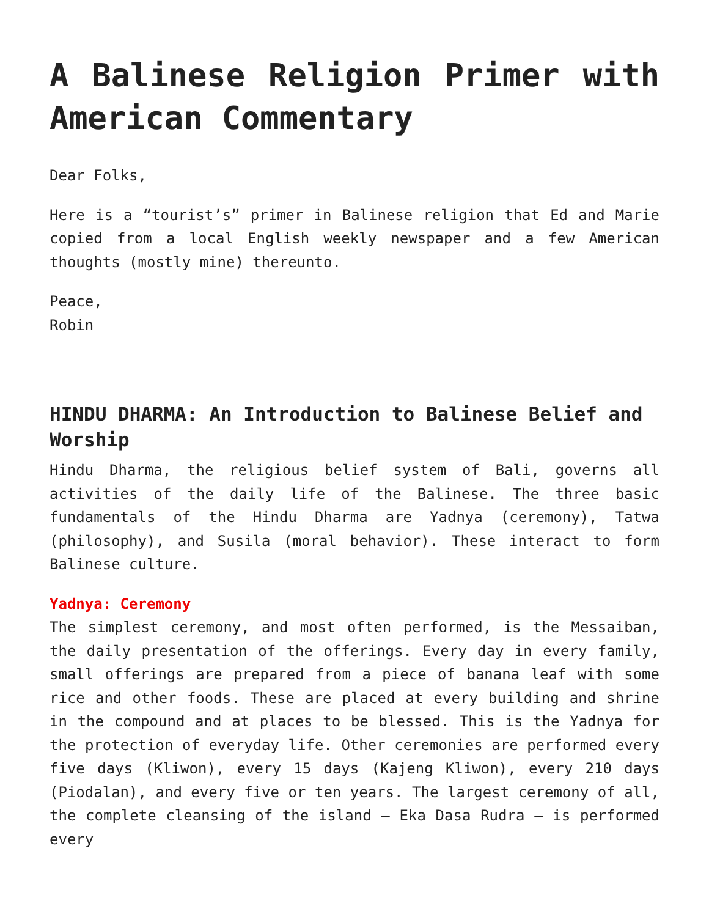A Balinese Religion Primer with American Commentary
Dear Folks,
Here is a “tourist’s” primer in Balinese religion that Ed and Marie copied from a local English weekly newspaper and a few American thoughts (mostly mine) thereunto.
Peace,
Robin
HINDU DHARMA: An Introduction to Balinese Belief and Worship
Hindu Dharma, the religious belief system of Bali, governs all activities of the daily life of the Balinese. The three basic fundamentals of the Hindu Dharma are Yadnya (ceremony), Tatwa (philosophy), and Susila (moral behavior). These interact to form Balinese culture.
Yadnya: Ceremony
The simplest ceremony, and most often performed, is the Messaiban, the daily presentation of the offerings. Every day in every family, small offerings are prepared from a piece of banana leaf with some rice and other foods. These are placed at every building and shrine in the compound and at places to be blessed. This is the Yadnya for the protection of everyday life. Other ceremonies are performed every five days (Kliwon), every 15 days (Kajeng Kliwon), every 210 days (Piodalan), and every five or ten years. The largest ceremony of all, the complete cleansing of the island – Eka Dasa Rudra – is performed every